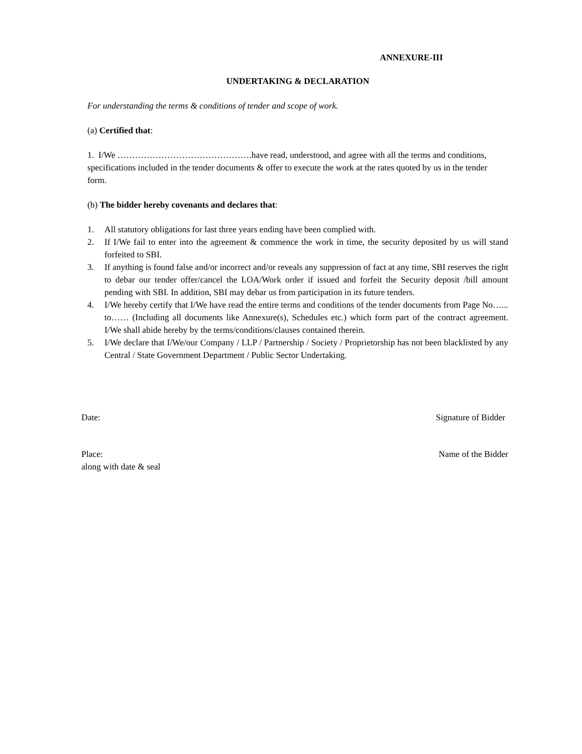ANNEXURE-III
UNDERTAKING & DECLARATION
For understanding the terms & conditions of tender and scope of work.
(a) Certified that:
1. I/We ……………………………………….have read, understood, and agree with all the terms and conditions, specifications included in the tender documents & offer to execute the work at the rates quoted by us in the tender form.
(b) The bidder hereby covenants and declares that:
1. All statutory obligations for last three years ending have been complied with.
2. If I/We fail to enter into the agreement & commence the work in time, the security deposited by us will stand forfeited to SBI.
3. If anything is found false and/or incorrect and/or reveals any suppression of fact at any time, SBI reserves the right to debar our tender offer/cancel the LOA/Work order if issued and forfeit the Security deposit /bill amount pending with SBI. In addition, SBI may debar us from participation in its future tenders.
4. I/We hereby certify that I/We have read the entire terms and conditions of the tender documents from Page No…... to…… (Including all documents like Annexure(s), Schedules etc.) which form part of the contract agreement. I/We shall abide hereby by the terms/conditions/clauses contained therein.
5. I/We declare that I/We/our Company / LLP / Partnership / Society / Proprietorship has not been blacklisted by any Central / State Government Department / Public Sector Undertaking.
Date: Signature of Bidder
Place: Name of the Bidder
along with date & seal